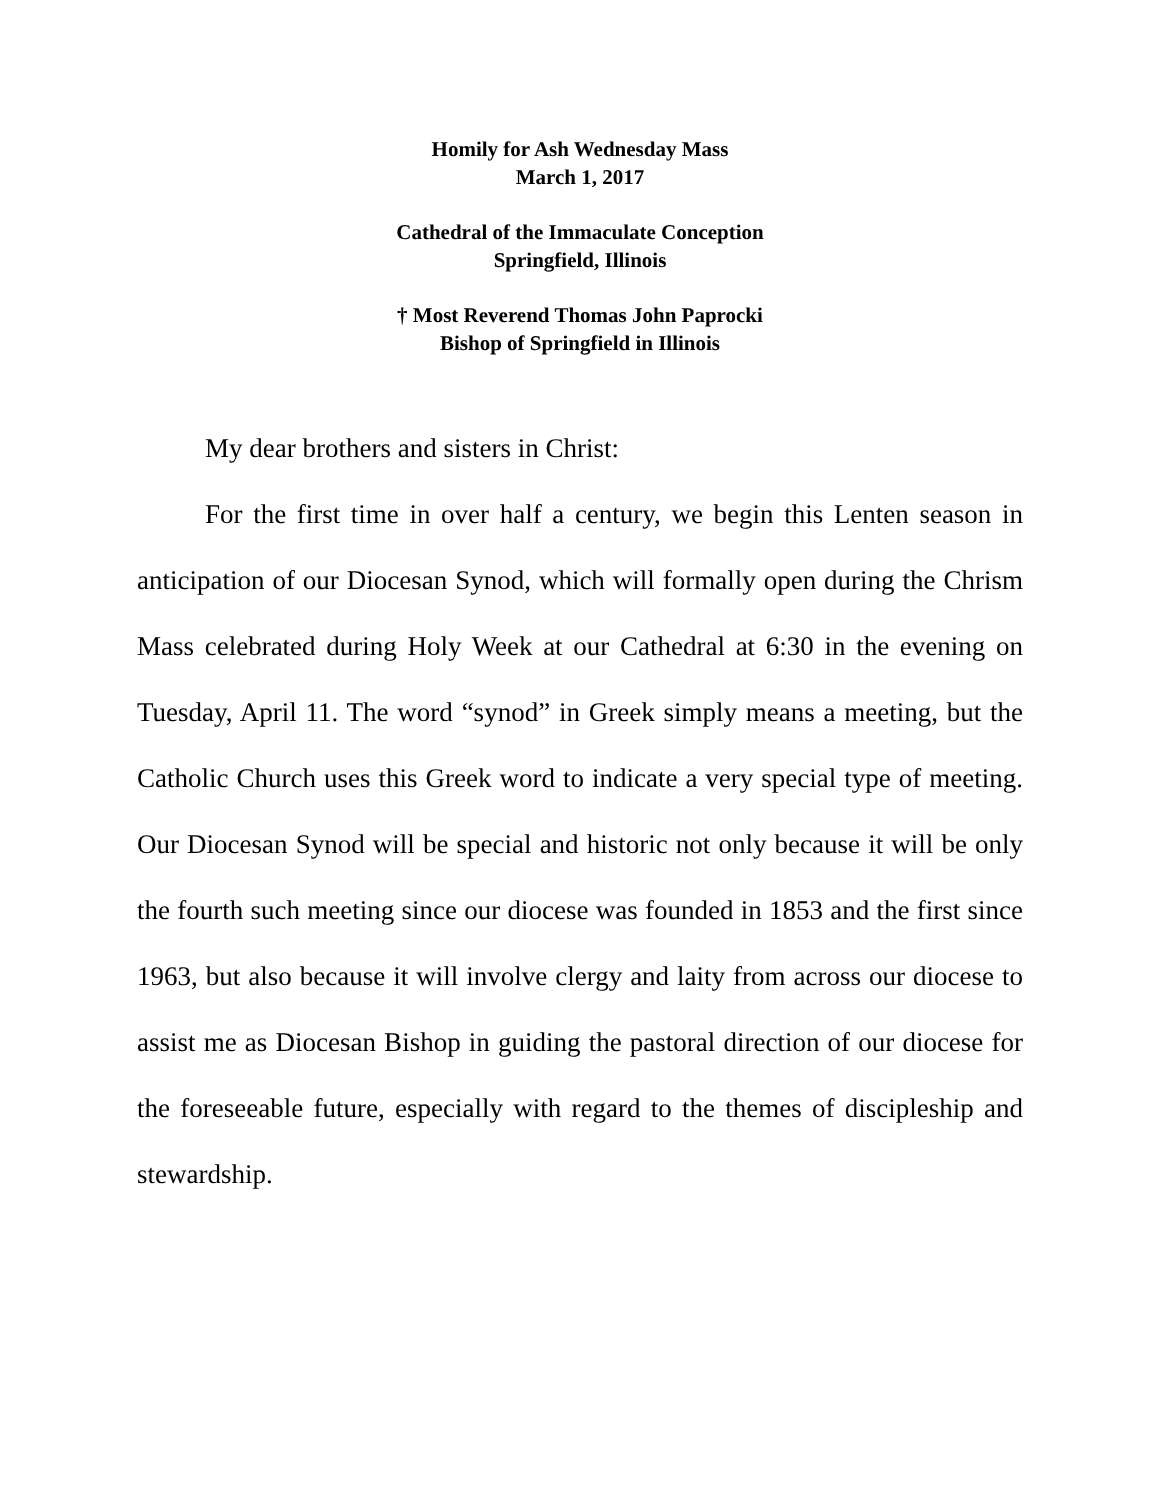Homily for Ash Wednesday Mass
March 1, 2017
Cathedral of the Immaculate Conception
Springfield, Illinois
† Most Reverend Thomas John Paprocki
Bishop of Springfield in Illinois
My dear brothers and sisters in Christ:
For the first time in over half a century, we begin this Lenten season in anticipation of our Diocesan Synod, which will formally open during the Chrism Mass celebrated during Holy Week at our Cathedral at 6:30 in the evening on Tuesday, April 11. The word “synod” in Greek simply means a meeting, but the Catholic Church uses this Greek word to indicate a very special type of meeting. Our Diocesan Synod will be special and historic not only because it will be only the fourth such meeting since our diocese was founded in 1853 and the first since 1963, but also because it will involve clergy and laity from across our diocese to assist me as Diocesan Bishop in guiding the pastoral direction of our diocese for the foreseeable future, especially with regard to the themes of discipleship and stewardship.